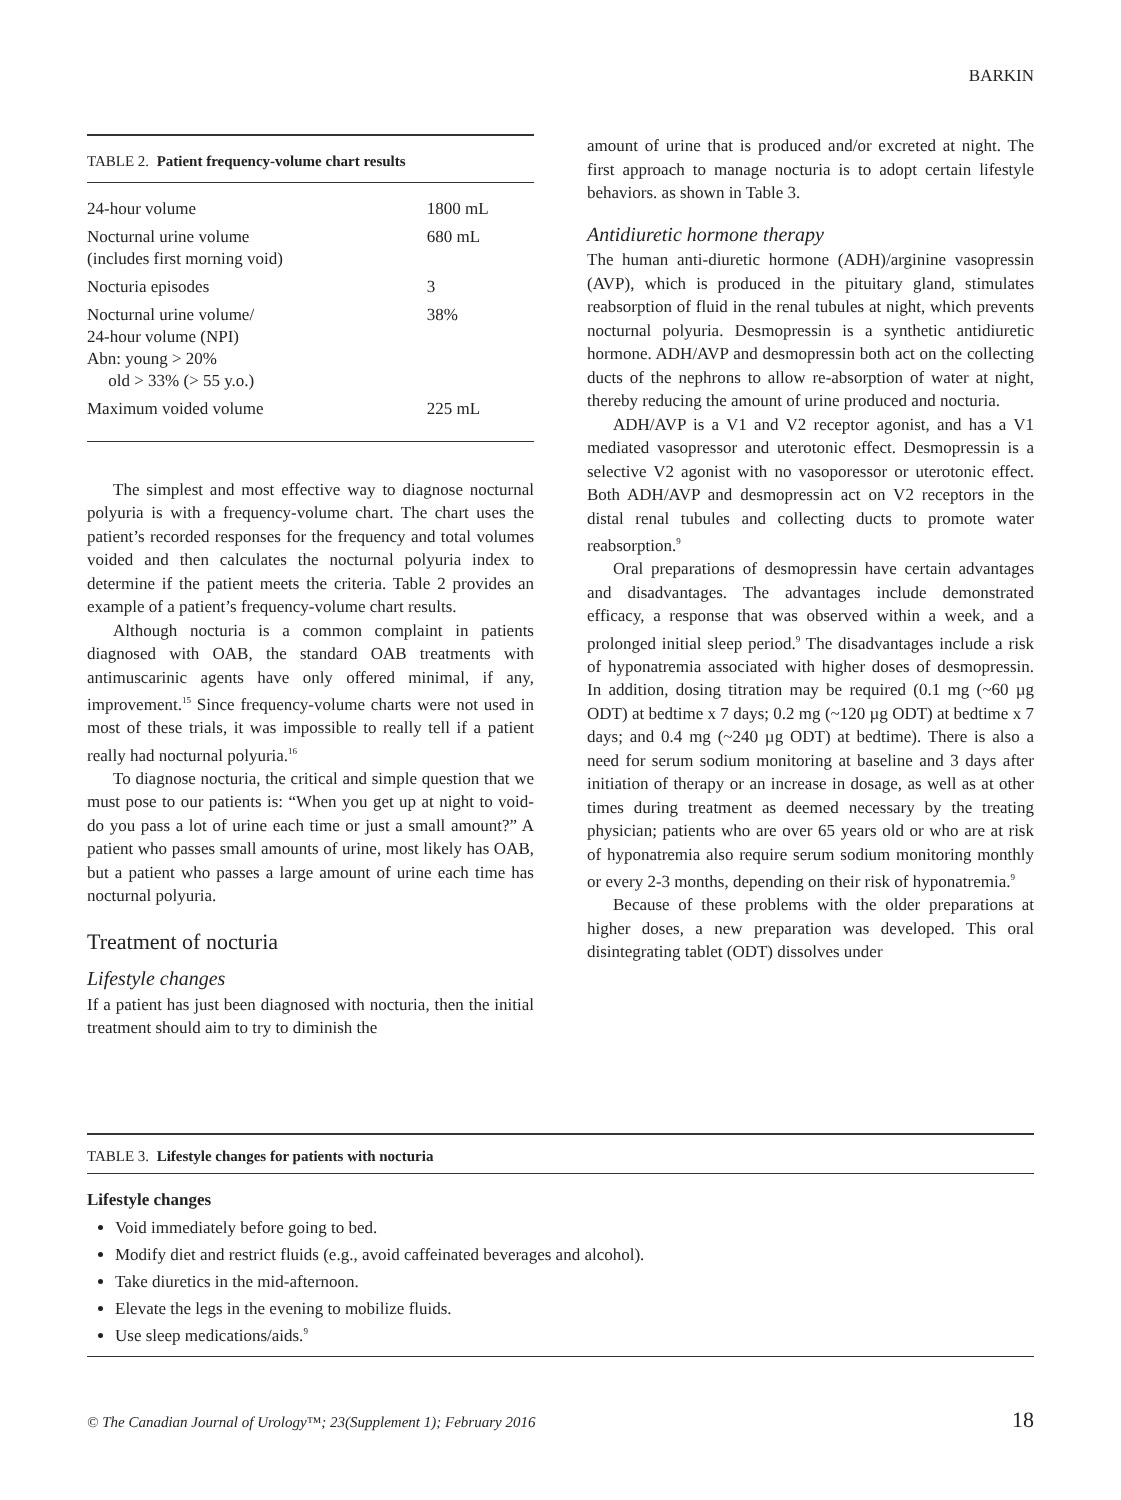BARKIN
TABLE 2. Patient frequency-volume chart results
| 24-hour volume | 1800 mL |
| Nocturnal urine volume (includes first morning void) | 680 mL |
| Nocturia episodes | 3 |
| Nocturnal urine volume/ 24-hour volume (NPI) Abn: young > 20% old > 33% (> 55 y.o.) | 38% |
| Maximum voided volume | 225 mL |
The simplest and most effective way to diagnose nocturnal polyuria is with a frequency-volume chart. The chart uses the patient’s recorded responses for the frequency and total volumes voided and then calculates the nocturnal polyuria index to determine if the patient meets the criteria. Table 2 provides an example of a patient’s frequency-volume chart results.
Although nocturia is a common complaint in patients diagnosed with OAB, the standard OAB treatments with antimuscarinic agents have only offered minimal, if any, improvement.<sup>15</sup> Since frequency-volume charts were not used in most of these trials, it was impossible to really tell if a patient really had nocturnal polyuria.<sup>16</sup>
To diagnose nocturia, the critical and simple question that we must pose to our patients is: “When you get up at night to void- do you pass a lot of urine each time or just a small amount?” A patient who passes small amounts of urine, most likely has OAB, but a patient who passes a large amount of urine each time has nocturnal polyuria.
Treatment of nocturia
Lifestyle changes
If a patient has just been diagnosed with nocturia, then the initial treatment should aim to try to diminish the
amount of urine that is produced and/or excreted at night. The first approach to manage nocturia is to adopt certain lifestyle behaviors. as shown in Table 3.
Antidiuretic hormone therapy
The human anti-diuretic hormone (ADH)/arginine vasopressin (AVP), which is produced in the pituitary gland, stimulates reabsorption of fluid in the renal tubules at night, which prevents nocturnal polyuria. Desmopressin is a synthetic antidiuretic hormone. ADH/AVP and desmopressin both act on the collecting ducts of the nephrons to allow re-absorption of water at night, thereby reducing the amount of urine produced and nocturia.
ADH/AVP is a V1 and V2 receptor agonist, and has a V1 mediated vasopressor and uterotonic effect. Desmopressin is a selective V2 agonist with no vasoporessor or uterotonic effect. Both ADH/AVP and desmopressin act on V2 receptors in the distal renal tubules and collecting ducts to promote water reabsorption.<sup>9</sup>
Oral preparations of desmopressin have certain advantages and disadvantages. The advantages include demonstrated efficacy, a response that was observed within a week, and a prolonged initial sleep period.<sup>9</sup> The disadvantages include a risk of hyponatremia associated with higher doses of desmopressin. In addition, dosing titration may be required (0.1 mg (~60 µg ODT) at bedtime x 7 days; 0.2 mg (~120 µg ODT) at bedtime x 7 days; and 0.4 mg (~240 µg ODT) at bedtime). There is also a need for serum sodium monitoring at baseline and 3 days after initiation of therapy or an increase in dosage, as well as at other times during treatment as deemed necessary by the treating physician; patients who are over 65 years old or who are at risk of hyponatremia also require serum sodium monitoring monthly or every 2-3 months, depending on their risk of hyponatremia.<sup>9</sup>
Because of these problems with the older preparations at higher doses, a new preparation was developed. This oral disintegrating tablet (ODT) dissolves under
TABLE 3. Lifestyle changes for patients with nocturia
Lifestyle changes
Void immediately before going to bed.
Modify diet and restrict fluids (e.g., avoid caffeinated beverages and alcohol).
Take diuretics in the mid-afternoon.
Elevate the legs in the evening to mobilize fluids.
Use sleep medications/aids.<sup>9</sup>
© The Canadian Journal of Urology™; 23(Supplement 1); February 2016 18